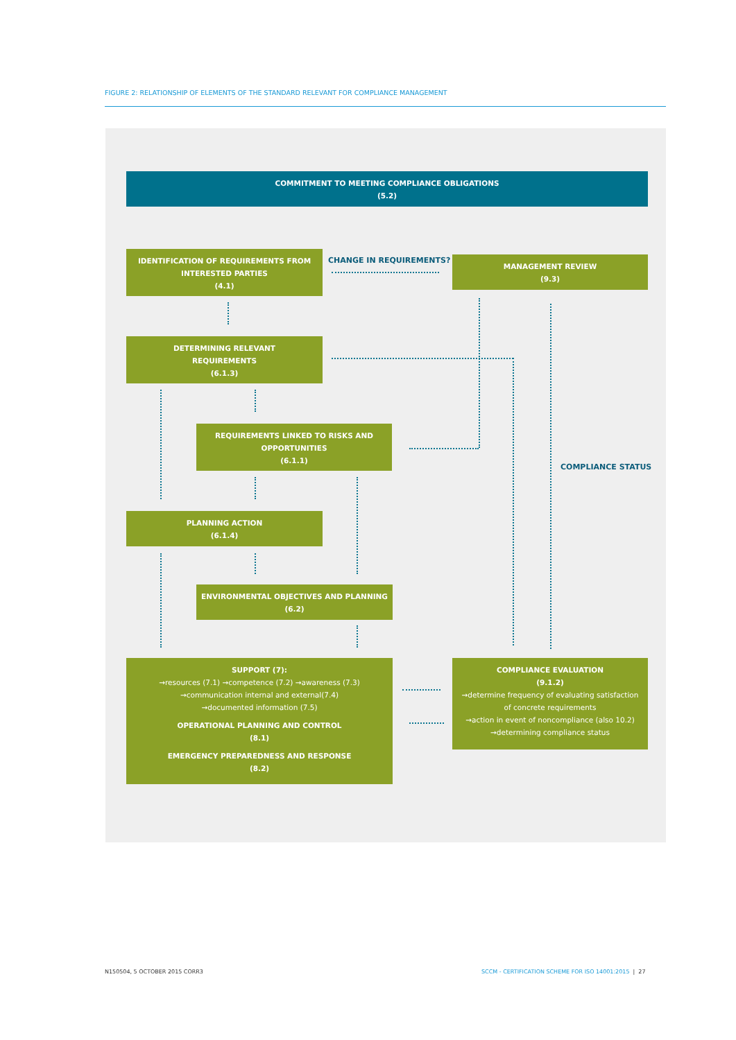FIGURE 2: RELATIONSHIP OF ELEMENTS OF THE STANDARD RELEVANT FOR COMPLIANCE MANAGEMENT
COMMITMENT TO MEETING COMPLIANCE OBLIGATIONS
(5.2)
IDENTIFICATION OF REQUIREMENTS FROM
INTERESTED PARTIES
(4.1)
CHANGE IN REQUIREMENTS?
MANAGEMENT REVIEW
(9.3)
DETERMINING RELEVANT
REQUIREMENTS
(6.1.3)
REQUIREMENTS LINKED TO RISKS AND
OPPORTUNITIES
(6.1.1)
COMPLIANCE STATUS
PLANNING ACTION
(6.1.4)
ENVIRONMENTAL OBJECTIVES AND PLANNING
(6.2)
SUPPORT (7):
→resources (7.1) →competence (7.2) →awareness (7.3)
→communication internal and external(7.4)
→documented information (7.5)
OPERATIONAL PLANNING AND CONTROL
(8.1)
EMERGENCY PREPAREDNESS AND RESPONSE
(8.2)
COMPLIANCE EVALUATION
(9.1.2)
→determine frequency of evaluating satisfaction
of concrete requirements
→action in event of noncompliance (also 10.2)
→determining compliance status
N150504, 5 OCTOBER 2015 CORR3
SCCM - CERTIFICATION SCHEME FOR ISO 14001:2015 | 27